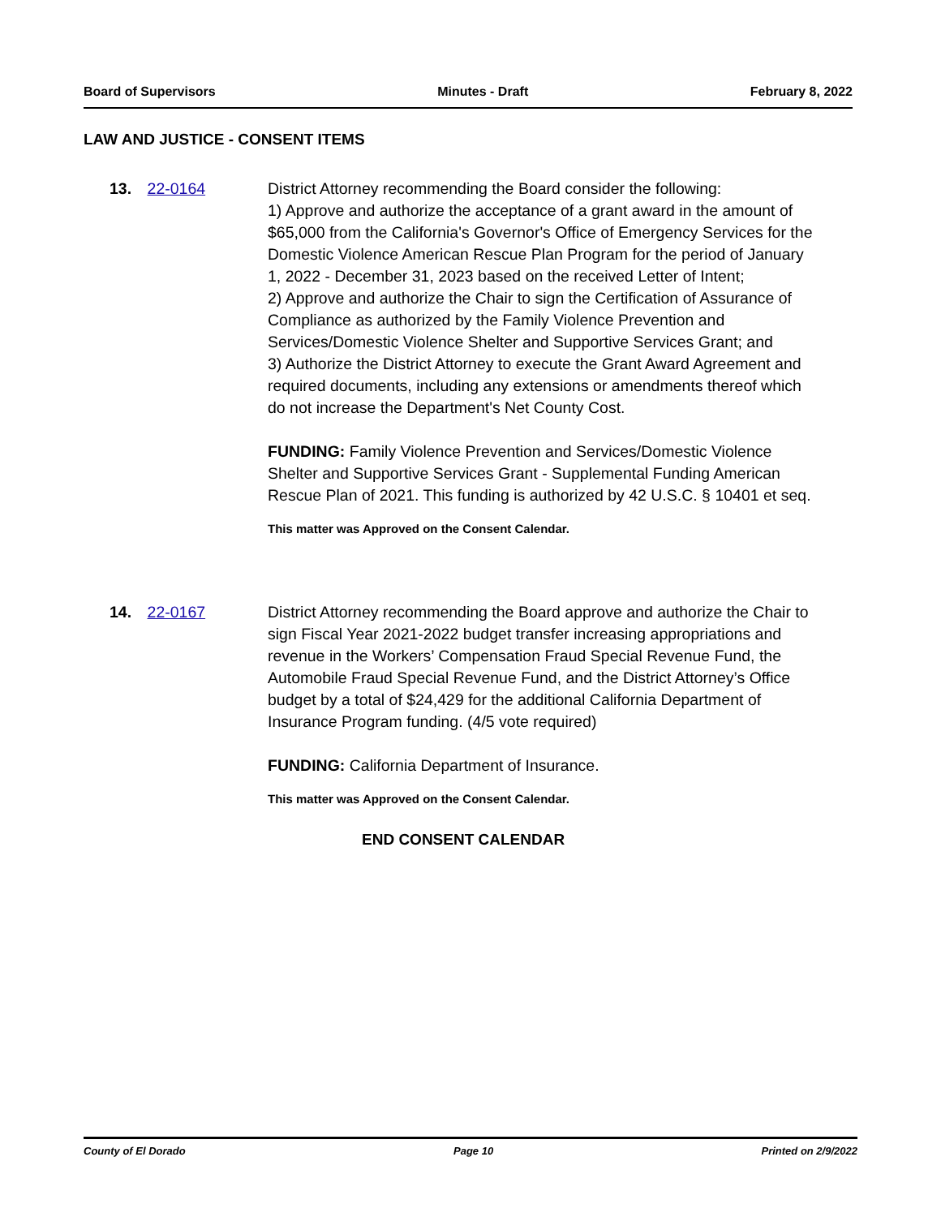Board of Supervisors Minutes - Draft February 8, 2022
LAW AND JUSTICE - CONSENT ITEMS
13. 22-0164 District Attorney recommending the Board consider the following:
1) Approve and authorize the acceptance of a grant award in the amount of $65,000 from the California's Governor's Office of Emergency Services for the Domestic Violence American Rescue Plan Program for the period of January 1, 2022 - December 31, 2023 based on the received Letter of Intent;
2) Approve and authorize the Chair to sign the Certification of Assurance of Compliance as authorized by the Family Violence Prevention and Services/Domestic Violence Shelter and Supportive Services Grant; and
3) Authorize the District Attorney to execute the Grant Award Agreement and required documents, including any extensions or amendments thereof which do not increase the Department's Net County Cost.
FUNDING: Family Violence Prevention and Services/Domestic Violence Shelter and Supportive Services Grant - Supplemental Funding American Rescue Plan of 2021. This funding is authorized by 42 U.S.C. § 10401 et seq.
This matter was Approved on the Consent Calendar.
14. 22-0167 District Attorney recommending the Board approve and authorize the Chair to sign Fiscal Year 2021-2022 budget transfer increasing appropriations and revenue in the Workers’ Compensation Fraud Special Revenue Fund, the Automobile Fraud Special Revenue Fund, and the District Attorney’s Office budget by a total of $24,429 for the additional California Department of Insurance Program funding. (4/5 vote required)
FUNDING: California Department of Insurance.
This matter was Approved on the Consent Calendar.
END CONSENT CALENDAR
County of El Dorado Page 10 Printed on 2/9/2022